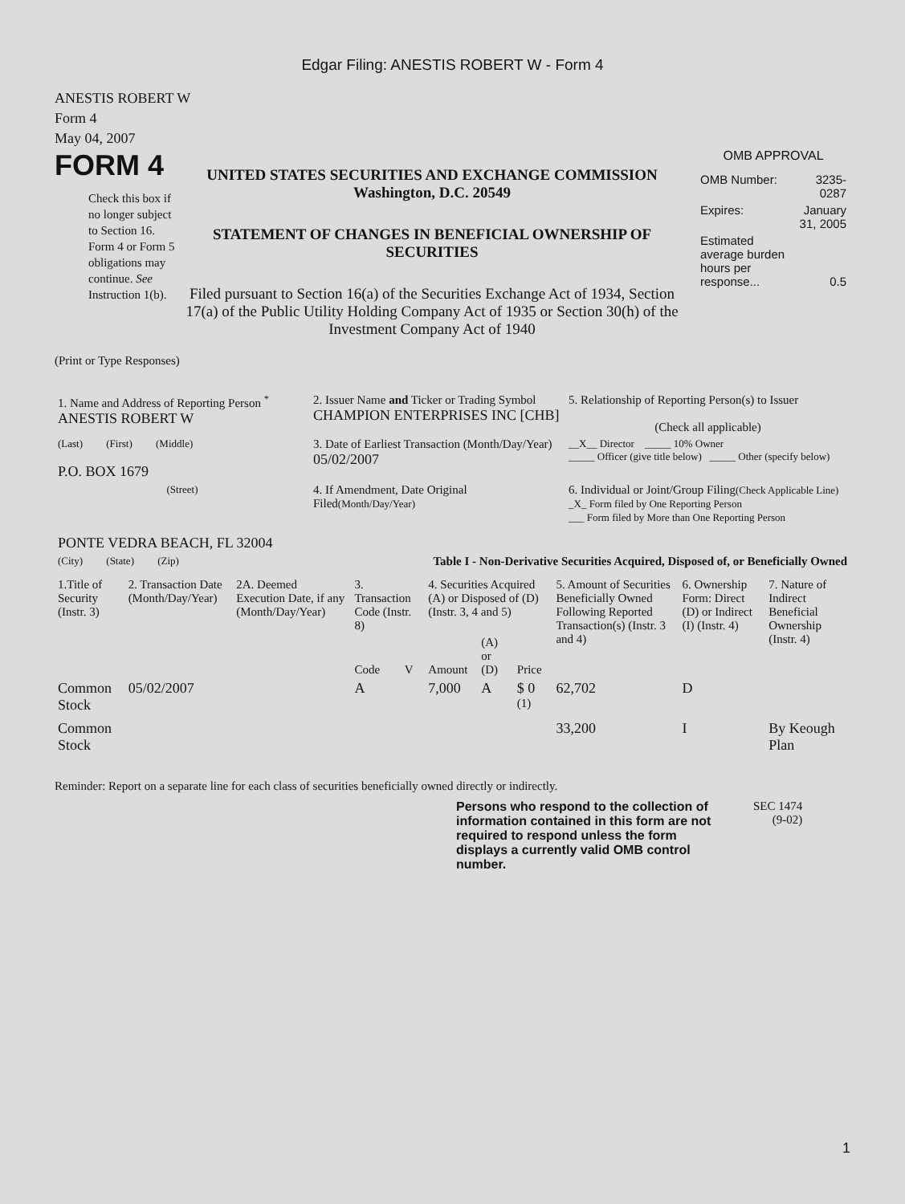Edgar Filing: ANESTIS ROBERT W - Form 4
ANESTIS ROBERT W
Form 4
May 04, 2007
FORM 4
Check this box if no longer subject to Section 16. Form 4 or Form 5 obligations may continue. See Instruction 1(b).
UNITED STATES SECURITIES AND EXCHANGE COMMISSION
Washington, D.C. 20549
STATEMENT OF CHANGES IN BENEFICIAL OWNERSHIP OF SECURITIES
Filed pursuant to Section 16(a) of the Securities Exchange Act of 1934, Section 17(a) of the Public Utility Holding Company Act of 1935 or Section 30(h) of the Investment Company Act of 1940
OMB APPROVAL
| OMB Number: | 3235-0287 |
| Expires: | January 31, 2005 |
| Estimated average burden hours per response... | 0.5 |
(Print or Type Responses)
| 1. Name and Address of Reporting Person <sup>*</sup> ANESTIS ROBERT W | 2. Issuer Name and Ticker or Trading Symbol CHAMPION ENTERPRISES INC [CHB] | 5. Relationship of Reporting Person(s) to Issuer (Check all applicable) |
| (Last) (First) (Middle) P.O. BOX 1679 | 3. Date of Earliest Transaction (Month/Day/Year) 05/02/2007 | __X__ Director _____ 10% Owner _____ Officer (give title below) _____ Other (specify below) |
| (Street) PONTE VEDRA BEACH, FL 32004 | 4. If Amendment, Date Original Filed (Month/Day/Year) | 6. Individual or Joint/Group Filing (Check Applicable Line) _X_ Form filed by One Reporting Person ___ Form filed by More than One Reporting Person |
| (City) (State) (Zip) | Table I - Non-Derivative Securities Acquired, Disposed of, or Beneficially Owned | |
| 1.Title of Security (Instr. 3) | 2. Transaction Date (Month/Day/Year) | 2A. Deemed Execution Date, if any (Month/Day/Year) | 3. Transaction Code (Instr. 8) | | 4. Securities Acquired (A) or Disposed of (D) (Instr. 3, 4 and 5) | | | 5. Amount of Securities Beneficially Owned Following Reported Transaction(s) (Instr. 3 and 4) | 6. Ownership Form: Direct (D) or Indirect (I) (Instr. 4) | 7. Nature of Indirect Beneficial Ownership (Instr. 4) |
| --- | --- | --- | --- | --- | --- | --- | --- | --- | --- | --- |
| | | | Code | V | Amount | (A) or (D) | Price | | | |
| Common Stock | 05/02/2007 | | A | | 7,000 | A | $ 0 <sup>(1)</sup> | 62,702 | D | |
| Common Stock | | | | | | | | 33,200 | I | By Keough Plan |
Reminder: Report on a separate line for each class of securities beneficially owned directly or indirectly.
Persons who respond to the collection of information contained in this form are not required to respond unless the form displays a currently valid OMB control number.
SEC 1474
(9-02)
1